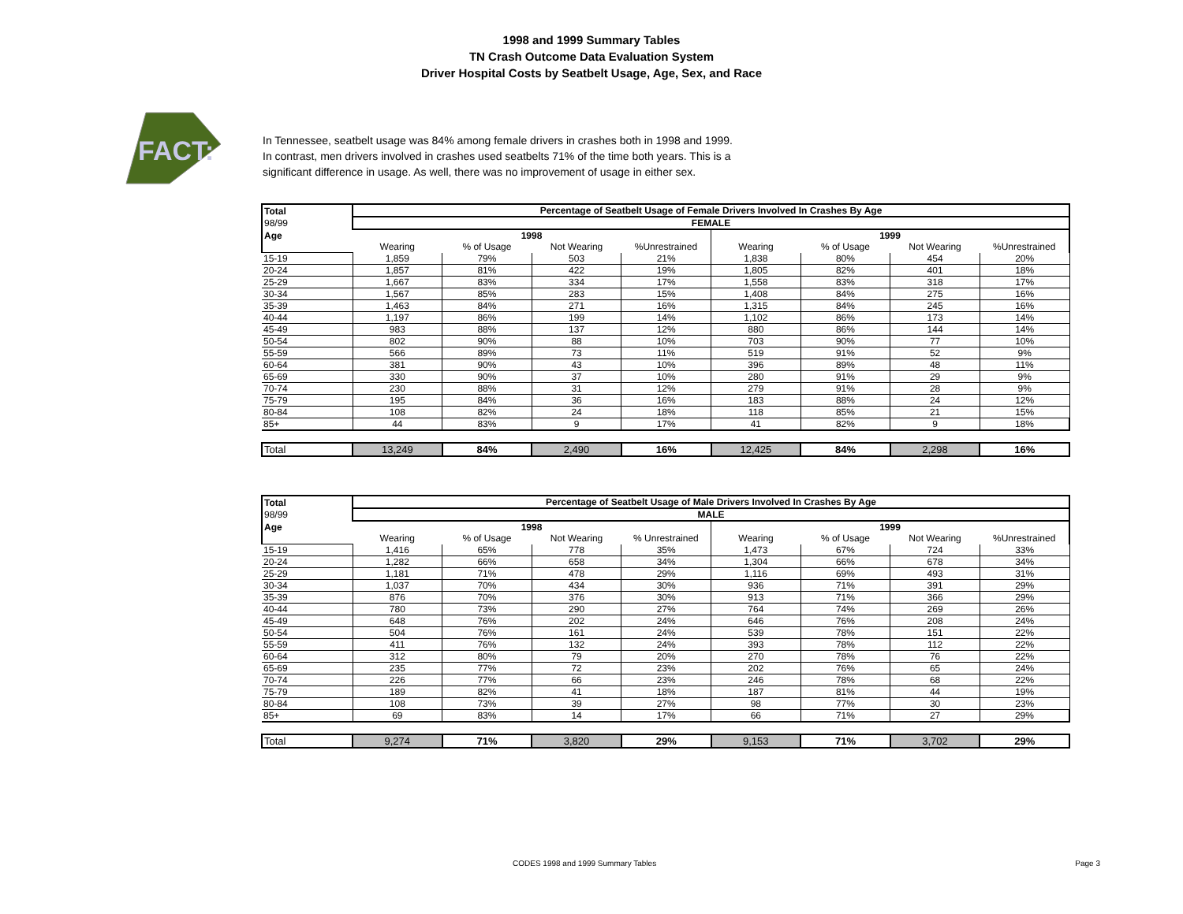1998 and 1999 Summary Tables
TN Crash Outcome Data Evaluation System
Driver Hospital Costs by Seatbelt Usage, Age, Sex, and Race
FACT:
In Tennessee, seatbelt usage was 84% among female drivers in crashes both in 1998 and 1999.
In contrast, men drivers involved in crashes used seatbelts 71% of the time both years. This is a
significant difference in usage. As well, there was no improvement of usage in either sex.
| Total | Percentage of Seatbelt Usage of Female Drivers Involved In Crashes By Age | | | | | | | |
| 98/99 | FEMALE | | | | | | | |
| Age | 1998 | | | | 1999 | | | |
| | Wearing | % of Usage | Not Wearing | %Unrestrained | Wearing | % of Usage | Not Wearing | %Unrestrained |
| 15-19 | 1,859 | 79% | 503 | 21% | 1,838 | 80% | 454 | 20% |
| 20-24 | 1,857 | 81% | 422 | 19% | 1,805 | 82% | 401 | 18% |
| 25-29 | 1,667 | 83% | 334 | 17% | 1,558 | 83% | 318 | 17% |
| 30-34 | 1,567 | 85% | 283 | 15% | 1,408 | 84% | 275 | 16% |
| 35-39 | 1,463 | 84% | 271 | 16% | 1,315 | 84% | 245 | 16% |
| 40-44 | 1,197 | 86% | 199 | 14% | 1,102 | 86% | 173 | 14% |
| 45-49 | 983 | 88% | 137 | 12% | 880 | 86% | 144 | 14% |
| 50-54 | 802 | 90% | 88 | 10% | 703 | 90% | 77 | 10% |
| 55-59 | 566 | 89% | 73 | 11% | 519 | 91% | 52 | 9% |
| 60-64 | 381 | 90% | 43 | 10% | 396 | 89% | 48 | 11% |
| 65-69 | 330 | 90% | 37 | 10% | 280 | 91% | 29 | 9% |
| 70-74 | 230 | 88% | 31 | 12% | 279 | 91% | 28 | 9% |
| 75-79 | 195 | 84% | 36 | 16% | 183 | 88% | 24 | 12% |
| 80-84 | 108 | 82% | 24 | 18% | 118 | 85% | 21 | 15% |
| 85+ | 44 | 83% | 9 | 17% | 41 | 82% | 9 | 18% |
| Total | 13,249 | 84% | 2,490 | 16% | 12,425 | 84% | 2,298 | 16% |
| Total | Percentage of Seatbelt Usage of Male Drivers Involved In Crashes By Age | | | | | | | |
| 98/99 | MALE | | | | | | | |
| Age | 1998 | | | | 1999 | | | |
| | Wearing | % of Usage | Not Wearing | % Unrestrained | Wearing | % of Usage | Not Wearing | %Unrestrained |
| 15-19 | 1,416 | 65% | 778 | 35% | 1,473 | 67% | 724 | 33% |
| 20-24 | 1,282 | 66% | 658 | 34% | 1,304 | 66% | 678 | 34% |
| 25-29 | 1,181 | 71% | 478 | 29% | 1,116 | 69% | 493 | 31% |
| 30-34 | 1,037 | 70% | 434 | 30% | 936 | 71% | 391 | 29% |
| 35-39 | 876 | 70% | 376 | 30% | 913 | 71% | 366 | 29% |
| 40-44 | 780 | 73% | 290 | 27% | 764 | 74% | 269 | 26% |
| 45-49 | 648 | 76% | 202 | 24% | 646 | 76% | 208 | 24% |
| 50-54 | 504 | 76% | 161 | 24% | 539 | 78% | 151 | 22% |
| 55-59 | 411 | 76% | 132 | 24% | 393 | 78% | 112 | 22% |
| 60-64 | 312 | 80% | 79 | 20% | 270 | 78% | 76 | 22% |
| 65-69 | 235 | 77% | 72 | 23% | 202 | 76% | 65 | 24% |
| 70-74 | 226 | 77% | 66 | 23% | 246 | 78% | 68 | 22% |
| 75-79 | 189 | 82% | 41 | 18% | 187 | 81% | 44 | 19% |
| 80-84 | 108 | 73% | 39 | 27% | 98 | 77% | 30 | 23% |
| 85+ | 69 | 83% | 14 | 17% | 66 | 71% | 27 | 29% |
| Total | 9,274 | 71% | 3,820 | 29% | 9,153 | 71% | 3,702 | 29% |
CODES 1998 and 1999 Summary Tables Page 3